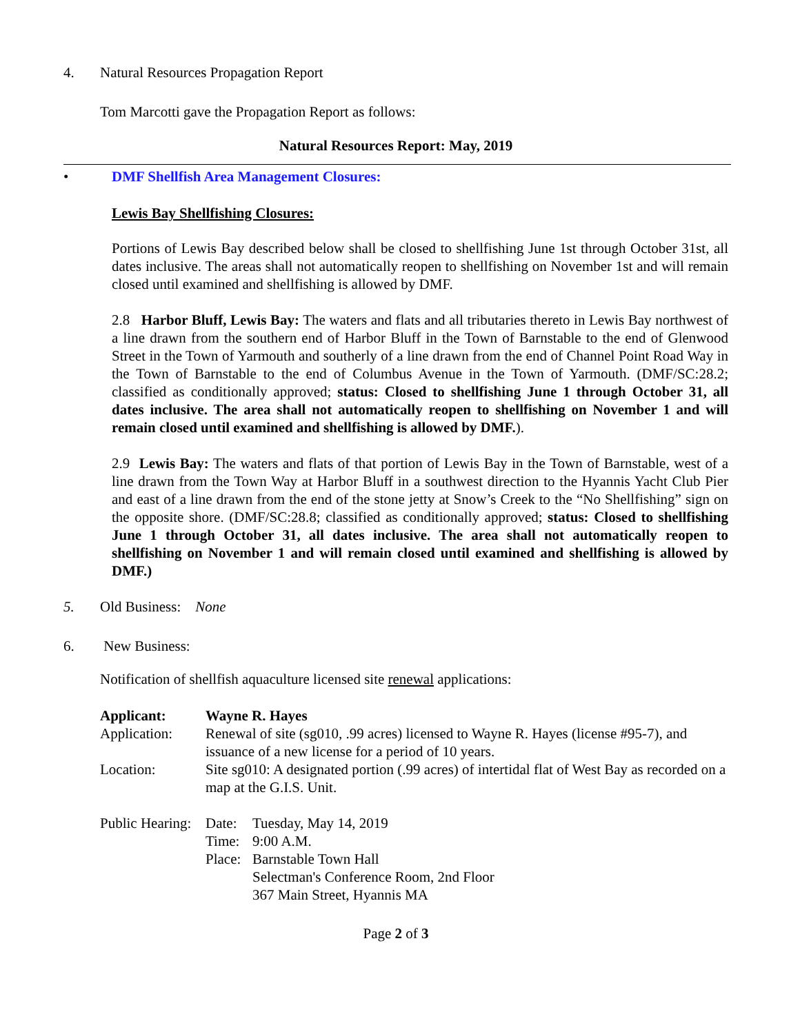4. Natural Resources Propagation Report
Tom Marcotti gave the Propagation Report as follows:
Natural Resources Report: May, 2019
• DMF Shellfish Area Management Closures:
Lewis Bay Shellfishing Closures:
Portions of Lewis Bay described below shall be closed to shellfishing June 1st through October 31st, all dates inclusive. The areas shall not automatically reopen to shellfishing on November 1st and will remain closed until examined and shellfishing is allowed by DMF.
2.8 Harbor Bluff, Lewis Bay: The waters and flats and all tributaries thereto in Lewis Bay northwest of a line drawn from the southern end of Harbor Bluff in the Town of Barnstable to the end of Glenwood Street in the Town of Yarmouth and southerly of a line drawn from the end of Channel Point Road Way in the Town of Barnstable to the end of Columbus Avenue in the Town of Yarmouth. (DMF/SC:28.2; classified as conditionally approved; status: Closed to shellfishing June 1 through October 31, all dates inclusive. The area shall not automatically reopen to shellfishing on November 1 and will remain closed until examined and shellfishing is allowed by DMF.).
2.9 Lewis Bay: The waters and flats of that portion of Lewis Bay in the Town of Barnstable, west of a line drawn from the Town Way at Harbor Bluff in a southwest direction to the Hyannis Yacht Club Pier and east of a line drawn from the end of the stone jetty at Snow’s Creek to the “No Shellfishing” sign on the opposite shore. (DMF/SC:28.8; classified as conditionally approved; status: Closed to shellfishing June 1 through October 31, all dates inclusive. The area shall not automatically reopen to shellfishing on November 1 and will remain closed until examined and shellfishing is allowed by DMF.)
5. Old Business: None
6. New Business:
Notification of shellfish aquaculture licensed site renewal applications:
| Applicant: | Wayne R. Hayes |
| Application: | Renewal of site (sg010, .99 acres) licensed to Wayne R. Hayes (license #95-7), and issuance of a new license for a period of 10 years. |
| Location: | Site sg010: A designated portion (.99 acres) of intertidal flat of West Bay as recorded on a map at the G.I.S. Unit. |
| Public Hearing: | Date: | Tuesday, May 14, 2019 |
| | Time: | 9:00 A.M. |
| | Place: | Barnstable Town Hall |
| | | Selectman's Conference Room, 2nd Floor |
| | | 367 Main Street, Hyannis MA |
Page 2 of 3